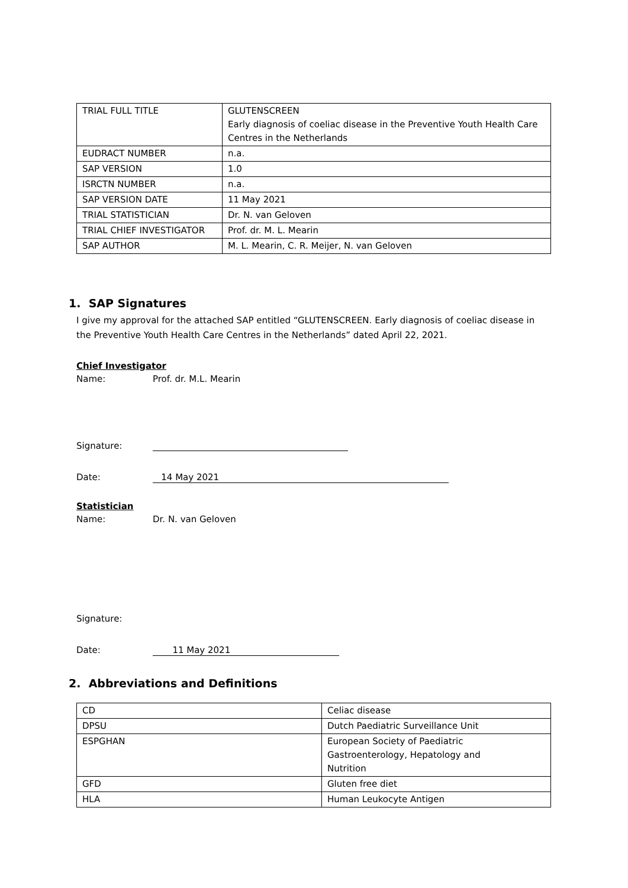| TRIAL FULL TITLE | GLUTENSCREEN Early diagnosis of coeliac disease in the Preventive Youth Health Care Centres in the Netherlands |
| EUDRACT NUMBER | n.a. |
| SAP VERSION | 1.0 |
| ISRCTN NUMBER | n.a. |
| SAP VERSION DATE | 11 May 2021 |
| TRIAL STATISTICIAN | Dr. N. van Geloven |
| TRIAL CHIEF INVESTIGATOR | Prof. dr. M. L. Mearin |
| SAP AUTHOR | M. L. Mearin, C. R. Meijer, N. van Geloven |
1. SAP Signatures
I give my approval for the attached SAP entitled “GLUTENSCREEN. Early diagnosis of coeliac disease in the Preventive Youth Health Care Centres in the Netherlands” dated April 22, 2021.
Chief Investigator
Name: Prof. dr. M.L. Mearin
Signature:
Date: 14 May 2021
Statistician
Name: Dr. N. van Geloven
Signature:
Date: 11 May 2021
2. Abbreviations and Definitions
| CD | Celiac disease |
| DPSU | Dutch Paediatric Surveillance Unit |
| ESPGHAN | European Society of Paediatric Gastroenterology, Hepatology and Nutrition |
| GFD | Gluten free diet |
| HLA | Human Leukocyte Antigen |